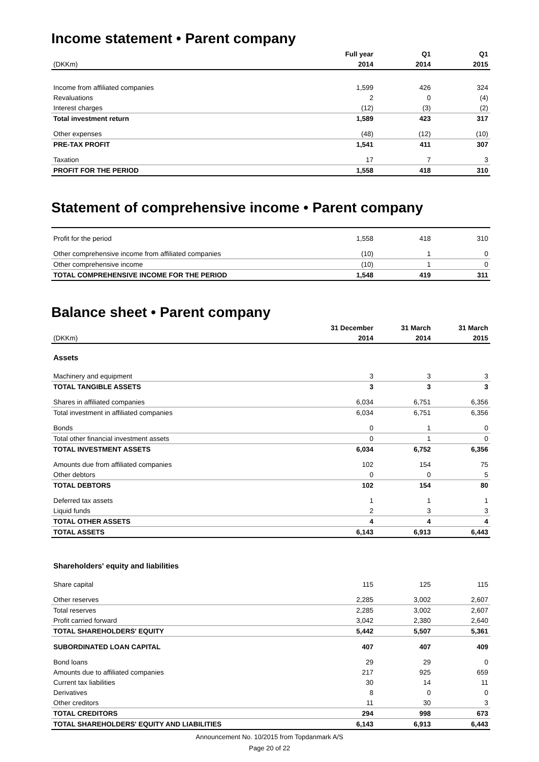Income statement • Parent company
| | Full year | Q1 | Q1 |
| --- | --- | --- | --- |
| (DKKm) | 2014 | 2014 | 2015 |
| Income from affiliated companies | 1,599 | 426 | 324 |
| Revaluations | 2 | 0 | (4) |
| Interest charges | (12) | (3) | (2) |
| Total investment return | 1,589 | 423 | 317 |
| Other expenses | (48) | (12) | (10) |
| PRE-TAX PROFIT | 1,541 | 411 | 307 |
| Taxation | 17 | 7 | 3 |
| PROFIT FOR THE PERIOD | 1,558 | 418 | 310 |
Statement of comprehensive income • Parent company
| Profit for the period | 1,558 | 418 | 310 |
| Other comprehensive income from affiliated companies | (10) | 1 | 0 |
| Other comprehensive income | (10) | 1 | 0 |
| TOTAL COMPREHENSIVE INCOME FOR THE PERIOD | 1,548 | 419 | 311 |
Balance sheet • Parent company
| | 31 December | 31 March | 31 March |
| --- | --- | --- | --- |
| (DKKm) | 2014 | 2014 | 2015 |
| Assets | | | |
| Machinery and equipment | 3 | 3 | 3 |
| TOTAL TANGIBLE ASSETS | 3 | 3 | 3 |
| Shares in affiliated companies | 6,034 | 6,751 | 6,356 |
| Total investment in affiliated companies | 6,034 | 6,751 | 6,356 |
| Bonds | 0 | 1 | 0 |
| Total other financial investment assets | 0 | 1 | 0 |
| TOTAL INVESTMENT ASSETS | 6,034 | 6,752 | 6,356 |
| Amounts due from affiliated companies | 102 | 154 | 75 |
| Other debtors | 0 | 0 | 5 |
| TOTAL DEBTORS | 102 | 154 | 80 |
| Deferred tax assets | 1 | 1 | 1 |
| Liquid funds | 2 | 3 | 3 |
| TOTAL OTHER ASSETS | 4 | 4 | 4 |
| TOTAL ASSETS | 6,143 | 6,913 | 6,443 |
| Shareholders' equity and liabilities | | | |
| Share capital | 115 | 125 | 115 |
| Other reserves | 2,285 | 3,002 | 2,607 |
| Total reserves | 2,285 | 3,002 | 2,607 |
| Profit carried forward | 3,042 | 2,380 | 2,640 |
| TOTAL SHAREHOLDERS' EQUITY | 5,442 | 5,507 | 5,361 |
| SUBORDINATED LOAN CAPITAL | 407 | 407 | 409 |
| Bond loans | 29 | 29 | 0 |
| Amounts due to affiliated companies | 217 | 925 | 659 |
| Current tax liabilities | 30 | 14 | 11 |
| Derivatives | 8 | 0 | 0 |
| Other creditors | 11 | 30 | 3 |
| TOTAL CREDITORS | 294 | 998 | 673 |
| TOTAL SHAREHOLDERS' EQUITY AND LIABILITIES | 6,143 | 6,913 | 6,443 |
Announcement No. 10/2015 from Topdanmark A/S
Page 20 of 22